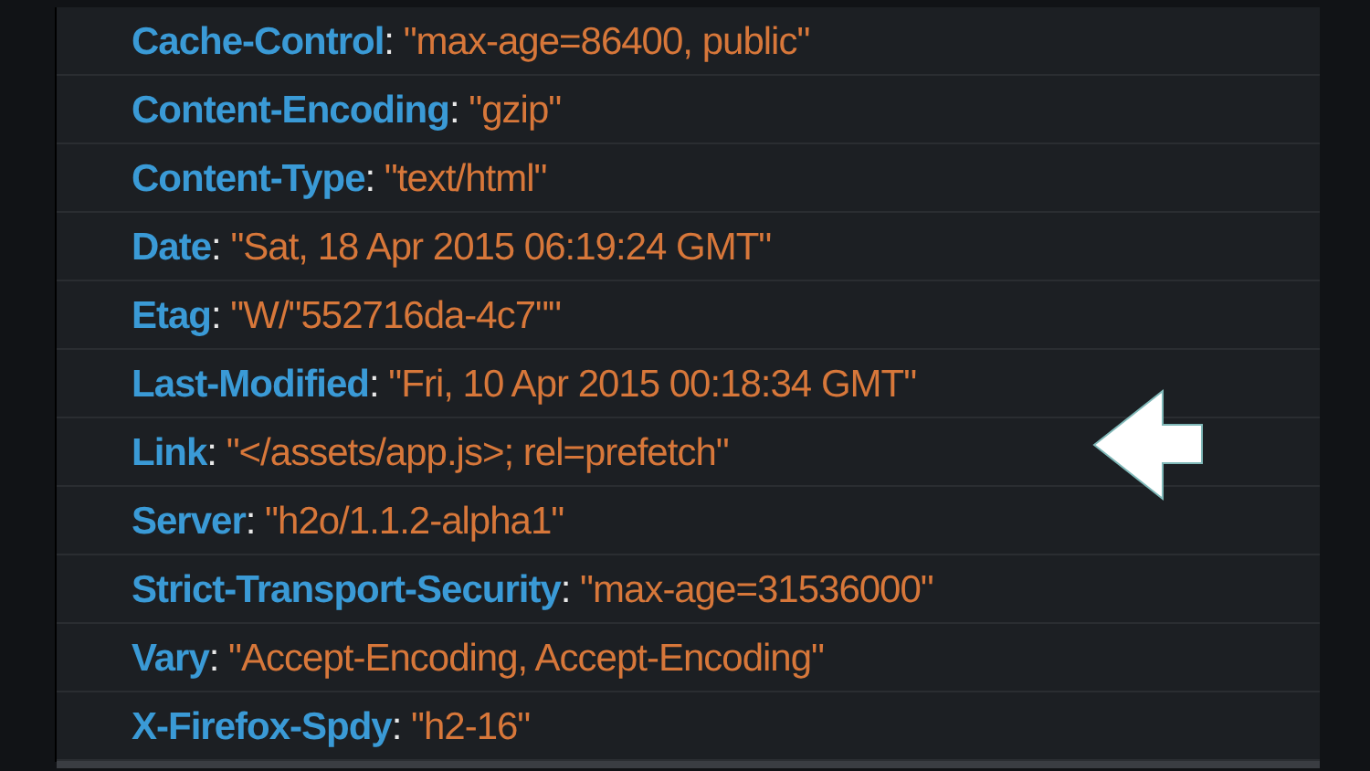Cache-Control: "max-age=86400, public"
Content-Encoding: "gzip"
Content-Type: "text/html"
Date: "Sat, 18 Apr 2015 06:19:24 GMT"
Etag: "W/"552716da-4c7""
Last-Modified: "Fri, 10 Apr 2015 00:18:34 GMT"
Link: "</assets/app.js>; rel=prefetch"
Server: "h2o/1.1.2-alpha1"
Strict-Transport-Security: "max-age=31536000"
Vary: "Accept-Encoding, Accept-Encoding"
X-Firefox-Spdy: "h2-16"